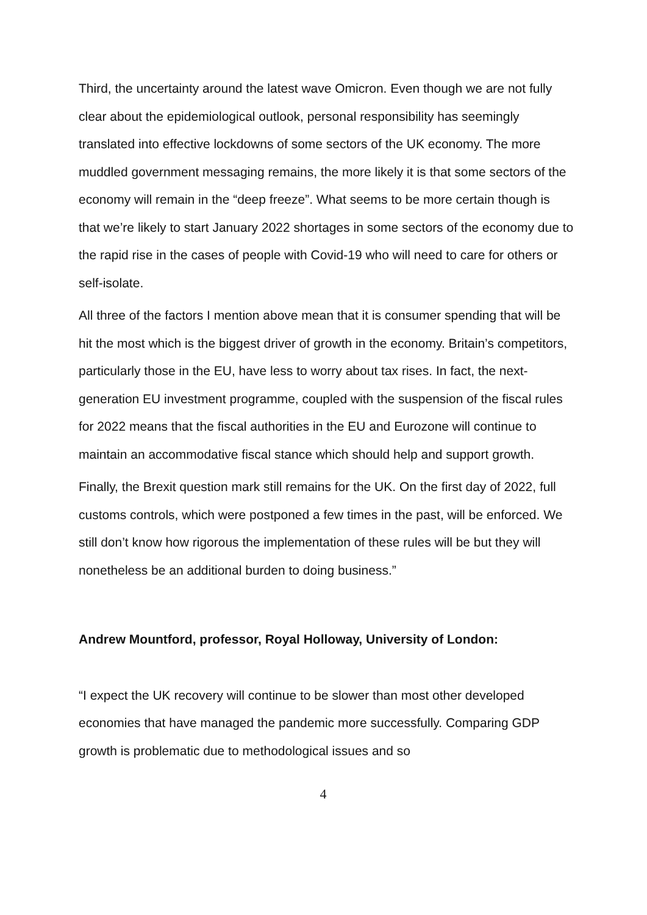Third, the uncertainty around the latest wave Omicron. Even though we are not fully clear about the epidemiological outlook, personal responsibility has seemingly translated into effective lockdowns of some sectors of the UK economy. The more muddled government messaging remains, the more likely it is that some sectors of the economy will remain in the “deep freeze”. What seems to be more certain though is that we’re likely to start January 2022 shortages in some sectors of the economy due to the rapid rise in the cases of people with Covid-19 who will need to care for others or self-isolate.
All three of the factors I mention above mean that it is consumer spending that will be hit the most which is the biggest driver of growth in the economy. Britain’s competitors, particularly those in the EU, have less to worry about tax rises. In fact, the next-generation EU investment programme, coupled with the suspension of the fiscal rules for 2022 means that the fiscal authorities in the EU and Eurozone will continue to maintain an accommodative fiscal stance which should help and support growth.
Finally, the Brexit question mark still remains for the UK. On the first day of 2022, full customs controls, which were postponed a few times in the past, will be enforced. We still don’t know how rigorous the implementation of these rules will be but they will nonetheless be an additional burden to doing business.”
Andrew Mountford, professor, Royal Holloway, University of London:
“I expect the UK recovery will continue to be slower than most other developed economies that have managed the pandemic more successfully. Comparing GDP growth is problematic due to methodological issues and so
4